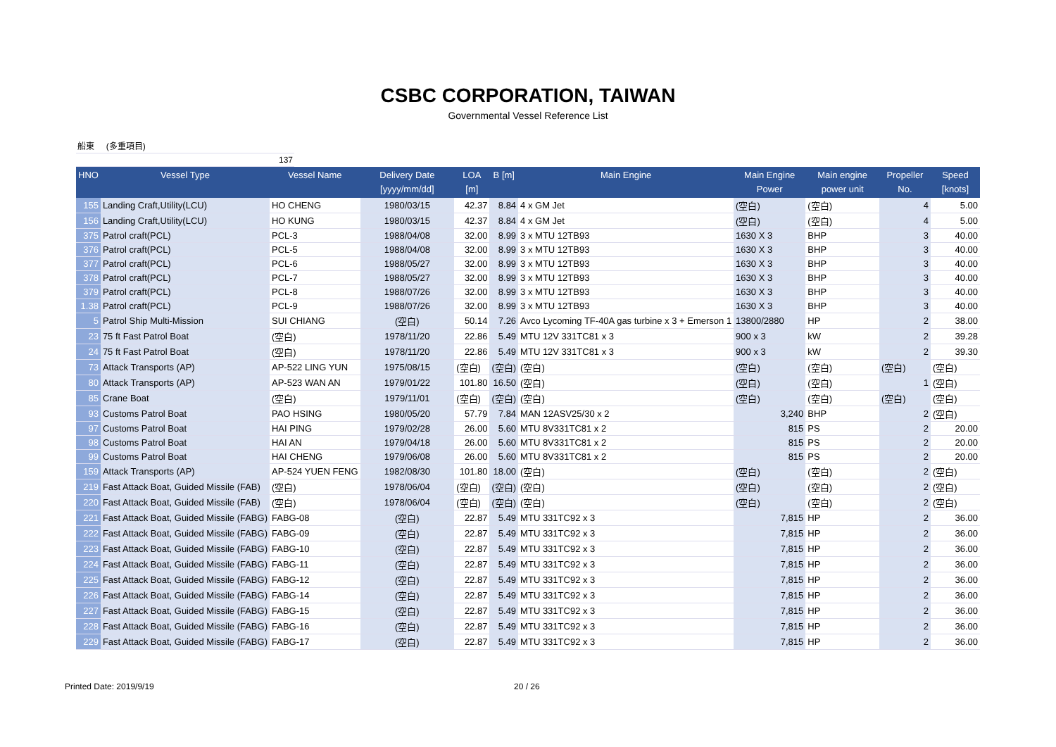CSBC CORPORATION, TAIWAN
Governmental Vessel Reference List
船東 (多重項目)
137
| HNO | Vessel Type | Vessel Name | Delivery Date [yyyy/mm/dd] | LOA [m] | B [m] | Main Engine | Main Engine Power | Main engine power unit | Propeller No. | Speed [knots] |
| --- | --- | --- | --- | --- | --- | --- | --- | --- | --- | --- |
| 155 | Landing Craft,Utility(LCU) | HO CHENG | 1980/03/15 | 42.37 | 8.84 | 4 x GM Jet | (空白) | (空白) | 4 | 5.00 |
| 156 | Landing Craft,Utility(LCU) | HO KUNG | 1980/03/15 | 42.37 | 8.84 | 4 x GM Jet | (空白) | (空白) | 4 | 5.00 |
| 375 | Patrol craft(PCL) | PCL-3 | 1988/04/08 | 32.00 | 8.99 | 3 x MTU 12TB93 | 1630 X 3 | BHP | 3 | 40.00 |
| 376 | Patrol craft(PCL) | PCL-5 | 1988/04/08 | 32.00 | 8.99 | 3 x MTU 12TB93 | 1630 X 3 | BHP | 3 | 40.00 |
| 377 | Patrol craft(PCL) | PCL-6 | 1988/05/27 | 32.00 | 8.99 | 3 x MTU 12TB93 | 1630 X 3 | BHP | 3 | 40.00 |
| 378 | Patrol craft(PCL) | PCL-7 | 1988/05/27 | 32.00 | 8.99 | 3 x MTU 12TB93 | 1630 X 3 | BHP | 3 | 40.00 |
| 379 | Patrol craft(PCL) | PCL-8 | 1988/07/26 | 32.00 | 8.99 | 3 x MTU 12TB93 | 1630 X 3 | BHP | 3 | 40.00 |
| 1.38 | Patrol craft(PCL) | PCL-9 | 1988/07/26 | 32.00 | 8.99 | 3 x MTU 12TB93 | 1630 X 3 | BHP | 3 | 40.00 |
| 5 | Patrol Ship Multi-Mission | SUI CHIANG | (空白) | 50.14 | 7.26 | Avco Lycoming TF-40A gas turbine x 3 + Emerson 1 | 13800/2880 | HP | 2 | 38.00 |
| 23 | 75 ft Fast Patrol Boat | (空白) | 1978/11/20 | 22.86 | 5.49 | MTU 12V 331TC81 x 3 | 900 x 3 | kW | 2 | 39.28 |
| 24 | 75 ft Fast Patrol Boat | (空白) | 1978/11/20 | 22.86 | 5.49 | MTU 12V 331TC81 x 3 | 900 x 3 | kW | 2 | 39.30 |
| 73 | Attack Transports (AP) | AP-522 LING YUN | 1975/08/15 | (空白) | (空白) | (空白) | (空白) | (空白) | (空白) | (空白) |
| 80 | Attack Transports (AP) | AP-523 WAN AN | 1979/01/22 | 101.80 | 16.50 | (空白) | (空白) | (空白) | 1 | (空白) |
| 85 | Crane Boat | (空白) | 1979/11/01 | (空白) | (空白) | (空白) | (空白) | (空白) | (空白) | (空白) |
| 93 | Customs Patrol Boat | PAO HSING | 1980/05/20 | 57.79 | 7.84 | MAN 12ASV25/30 x 2 | 3,240 | BHP | 2 | (空白) |
| 97 | Customs Patrol Boat | HAI PING | 1979/02/28 | 26.00 | 5.60 | MTU 8V331TC81 x 2 | 815 | PS | 2 | 20.00 |
| 98 | Customs Patrol Boat | HAI AN | 1979/04/18 | 26.00 | 5.60 | MTU 8V331TC81 x 2 | 815 | PS | 2 | 20.00 |
| 99 | Customs Patrol Boat | HAI CHENG | 1979/06/08 | 26.00 | 5.60 | MTU 8V331TC81 x 2 | 815 | PS | 2 | 20.00 |
| 159 | Attack Transports (AP) | AP-524 YUEN FENG | 1982/08/30 | 101.80 | 18.00 | (空白) | (空白) | (空白) | 2 | (空白) |
| 219 | Fast Attack Boat, Guided Missile (FAB) | (空白) | 1978/06/04 | (空白) | (空白) | (空白) | (空白) | (空白) | 2 | (空白) |
| 220 | Fast Attack Boat, Guided Missile (FAB) | (空白) | 1978/06/04 | (空白) | (空白) | (空白) | (空白) | (空白) | 2 | (空白) |
| 221 | Fast Attack Boat, Guided Missile (FABG) | FABG-08 | (空白) | 22.87 | 5.49 | MTU 331TC92 x 3 | 7,815 | HP | 2 | 36.00 |
| 222 | Fast Attack Boat, Guided Missile (FABG) | FABG-09 | (空白) | 22.87 | 5.49 | MTU 331TC92 x 3 | 7,815 | HP | 2 | 36.00 |
| 223 | Fast Attack Boat, Guided Missile (FABG) | FABG-10 | (空白) | 22.87 | 5.49 | MTU 331TC92 x 3 | 7,815 | HP | 2 | 36.00 |
| 224 | Fast Attack Boat, Guided Missile (FABG) | FABG-11 | (空白) | 22.87 | 5.49 | MTU 331TC92 x 3 | 7,815 | HP | 2 | 36.00 |
| 225 | Fast Attack Boat, Guided Missile (FABG) | FABG-12 | (空白) | 22.87 | 5.49 | MTU 331TC92 x 3 | 7,815 | HP | 2 | 36.00 |
| 226 | Fast Attack Boat, Guided Missile (FABG) | FABG-14 | (空白) | 22.87 | 5.49 | MTU 331TC92 x 3 | 7,815 | HP | 2 | 36.00 |
| 227 | Fast Attack Boat, Guided Missile (FABG) | FABG-15 | (空白) | 22.87 | 5.49 | MTU 331TC92 x 3 | 7,815 | HP | 2 | 36.00 |
| 228 | Fast Attack Boat, Guided Missile (FABG) | FABG-16 | (空白) | 22.87 | 5.49 | MTU 331TC92 x 3 | 7,815 | HP | 2 | 36.00 |
| 229 | Fast Attack Boat, Guided Missile (FABG) | FABG-17 | (空白) | 22.87 | 5.49 | MTU 331TC92 x 3 | 7,815 | HP | 2 | 36.00 |
Printed Date: 2019/9/19 20 / 26